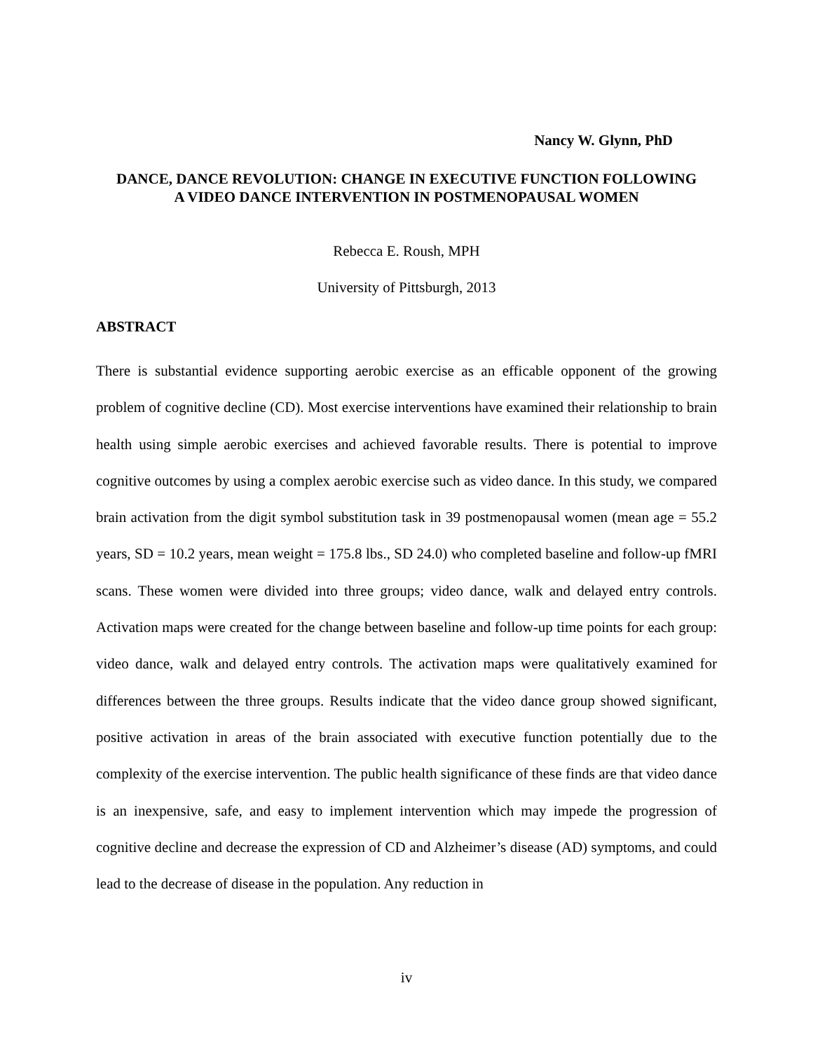Nancy W. Glynn, PhD
DANCE, DANCE REVOLUTION: CHANGE IN EXECUTIVE FUNCTION FOLLOWING A VIDEO DANCE INTERVENTION IN POSTMENOPAUSAL WOMEN
Rebecca E. Roush, MPH
University of Pittsburgh, 2013
ABSTRACT
There is substantial evidence supporting aerobic exercise as an efficable opponent of the growing problem of cognitive decline (CD). Most exercise interventions have examined their relationship to brain health using simple aerobic exercises and achieved favorable results. There is potential to improve cognitive outcomes by using a complex aerobic exercise such as video dance. In this study, we compared brain activation from the digit symbol substitution task in 39 postmenopausal women (mean age = 55.2 years, SD = 10.2 years, mean weight = 175.8 lbs., SD 24.0) who completed baseline and follow-up fMRI scans. These women were divided into three groups; video dance, walk and delayed entry controls. Activation maps were created for the change between baseline and follow-up time points for each group: video dance, walk and delayed entry controls. The activation maps were qualitatively examined for differences between the three groups. Results indicate that the video dance group showed significant, positive activation in areas of the brain associated with executive function potentially due to the complexity of the exercise intervention. The public health significance of these finds are that video dance is an inexpensive, safe, and easy to implement intervention which may impede the progression of cognitive decline and decrease the expression of CD and Alzheimer’s disease (AD) symptoms, and could lead to the decrease of disease in the population. Any reduction in
iv